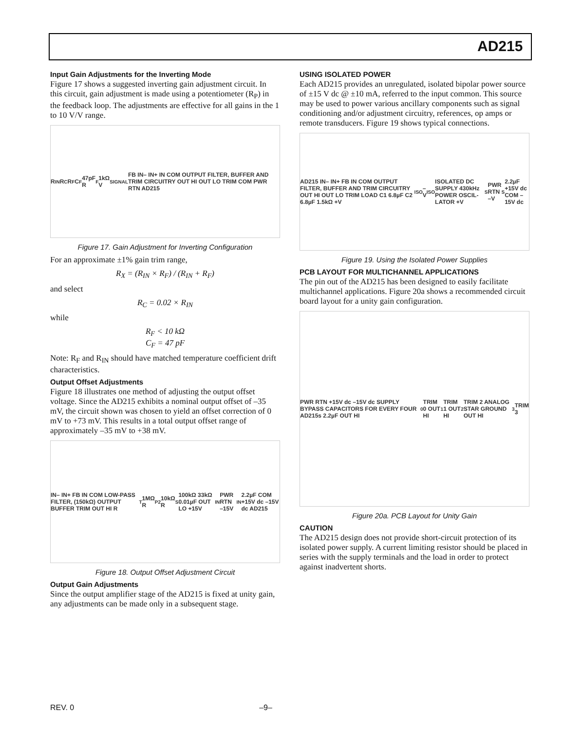AD215
Input Gain Adjustments for the Inverting Mode
Figure 17 shows a suggested inverting gain adjustment circuit. In this circuit, gain adjustment is made using a potentiometer (R<sub>P</sub>) in the feedback loop. The adjustments are effective for all gains in the 1 to 10 V/V range.
R<sub>IN</sub> R<sub>C</sub> R<sub>F</sub> C<sub>F</sub> 47pF R<sub>F</sub> 1kΩ V<sub>SIGNAL</sub> FB IN– IN+ IN COM OUTPUT FILTER, BUFFER AND TRIM CIRCUITRY OUT HI OUT LO TRIM COM PWR RTN AD215
Figure 17. Gain Adjustment for Inverting Configuration
For an approximate ±1% gain trim range,
R<sub>X</sub> = (R<sub>IN</sub> × R<sub>F</sub>) / (R<sub>IN</sub> + R<sub>F</sub>)
and select
R<sub>C</sub> = 0.02 × R<sub>IN</sub>
while
R<sub>F</sub> < 10 kΩ
C<sub>F</sub> = 47 pF
Note: R<sub>F</sub> and R<sub>IN</sub> should have matched temperature coefficient drift characteristics.
Output Offset Adjustments
Figure 18 illustrates one method of adjusting the output offset voltage. Since the AD215 exhibits a nominal output offset of –35 mV, the circuit shown was chosen to yield an offset correction of 0 mV to +73 mV. This results in a total output offset range of approximately –35 mV to +38 mV.
IN– IN+ FB IN COM LOW-PASS FILTER, (150kΩ) OUTPUT BUFFER TRIM OUT HI R<sub>T</sub> 1MΩ R<sub>P2</sub> 10kΩ R<sub>S</sub> 100kΩ 33kΩ 0.01µF OUT LO +15V<sub>IN</sub> PWR RTN –15V<sub>IN</sub> 2.2µF COM +15V dc –15V dc AD215
Figure 18. Output Offset Adjustment Circuit
Output Gain Adjustments
Since the output amplifier stage of the AD215 is fixed at unity gain, any adjustments can be made only in a subsequent stage.
USING ISOLATED POWER
Each AD215 provides an unregulated, isolated bipolar power source of ±15 V dc @ ±10 mA, referred to the input common. This source may be used to power various ancillary components such as signal conditioning and/or adjustment circuitry, references, op amps or remote transducers. Figure 19 shows typical connections.
AD215 IN– IN+ FB IN COM OUTPUT FILTER, BUFFER AND TRIM CIRCUITRY OUT HI OUT LO TRIM LOAD C1 6.8µF C2 6.8µF 1.5kΩ +V<sub>ISO</sub> –V<sub>ISO</sub> ISOLATED DC SUPPLY 430kHz POWER OSCIL-LATOR +V<sub>S</sub> PWR RTN –V<sub>S</sub> 2.2µF +15V dc COM –15V dc
Figure 19. Using the Isolated Power Supplies
PCB LAYOUT FOR MULTICHANNEL APPLICATIONS
The pin out of the AD215 has been designed to easily facilitate multichannel applications. Figure 20a shows a recommended circuit board layout for a unity gain configuration.
PWR RTN +15V dc –15V dc SUPPLY BYPASS CAPACITORS FOR EVERY FOUR AD215s 2.2µF OUT HI<sub>0</sub> TRIM 0 OUT HI<sub>1</sub> TRIM 1 OUT HI<sub>2</sub> TRIM 2 ANALOG STAR GROUND OUT HI<sub>3</sub> TRIM 3
Figure 20a. PCB Layout for Unity Gain
CAUTION
The AD215 design does not provide short-circuit protection of its isolated power supply. A current limiting resistor should be placed in series with the supply terminals and the load in order to protect against inadvertent shorts.
REV. 0 –9–